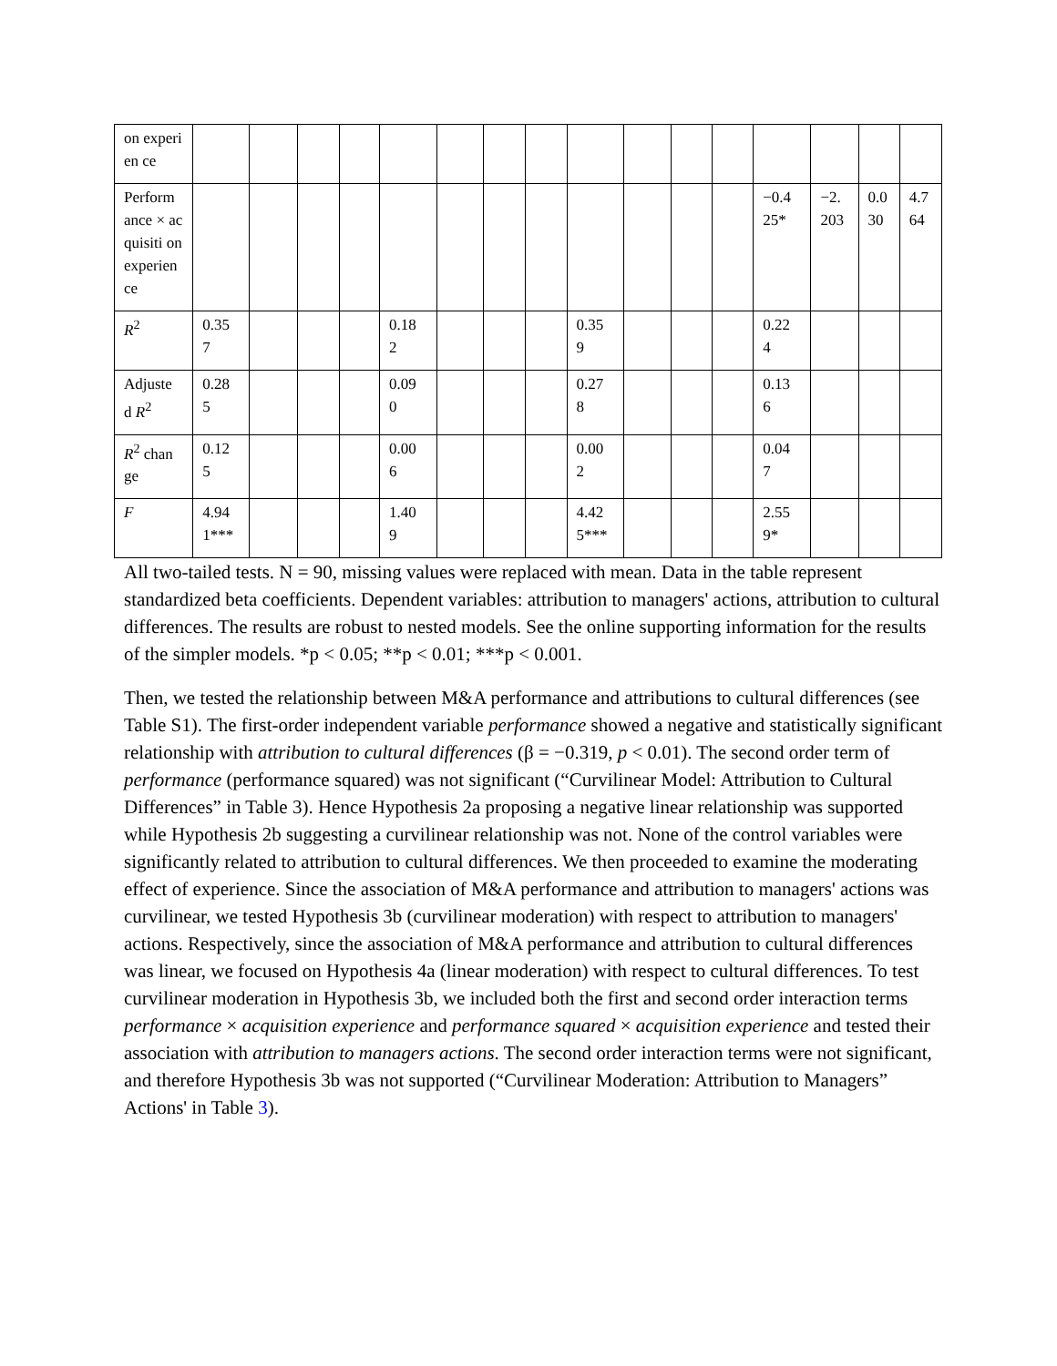| on experien ce | | | | | | | | | | | | | | | | |
| Perform ance × acquisiti on experien ce | | | | | | | | | | | | | −0.4 25* | −2. 203 | 0.0 30 | 4.7 64 |
| R<sup>2</sup> | 0.35 7 | | | | 0.18 2 | | | | 0.35 9 | | | | 0.22 4 | | | |
| Adjuste d R<sup>2</sup> | 0.28 5 | | | | 0.09 0 | | | | 0.27 8 | | | | 0.13 6 | | | |
| R<sup>2</sup> chan ge | 0.12 5 | | | | 0.00 6 | | | | 0.00 2 | | | | 0.04 7 | | | |
| F | 4.94 1*** | | | | 1.40 9 | | | | 4.42 5*** | | | | 2.55 9* | | | |
All two-tailed tests. N = 90, missing values were replaced with mean. Data in the table represent standardized beta coefficients. Dependent variables: attribution to managers' actions, attribution to cultural differences. The results are robust to nested models. See the online supporting information for the results of the simpler models. *p < 0.05; **p < 0.01; ***p < 0.001.
Then, we tested the relationship between M&A performance and attributions to cultural differences (see Table S1). The first-order independent variable performance showed a negative and statistically significant relationship with attribution to cultural differences (β = −0.319, p < 0.01). The second order term of performance (performance squared) was not significant (“Curvilinear Model: Attribution to Cultural Differences” in Table 3). Hence Hypothesis 2a proposing a negative linear relationship was supported while Hypothesis 2b suggesting a curvilinear relationship was not. None of the control variables were significantly related to attribution to cultural differences. We then proceeded to examine the moderating effect of experience. Since the association of M&A performance and attribution to managers' actions was curvilinear, we tested Hypothesis 3b (curvilinear moderation) with respect to attribution to managers' actions. Respectively, since the association of M&A performance and attribution to cultural differences was linear, we focused on Hypothesis 4a (linear moderation) with respect to cultural differences. To test curvilinear moderation in Hypothesis 3b, we included both the first and second order interaction terms performance × acquisition experience and performance squared × acquisition experience and tested their association with attribution to managers actions. The second order interaction terms were not significant, and therefore Hypothesis 3b was not supported (“Curvilinear Moderation: Attribution to Managers” Actions' in Table 3).